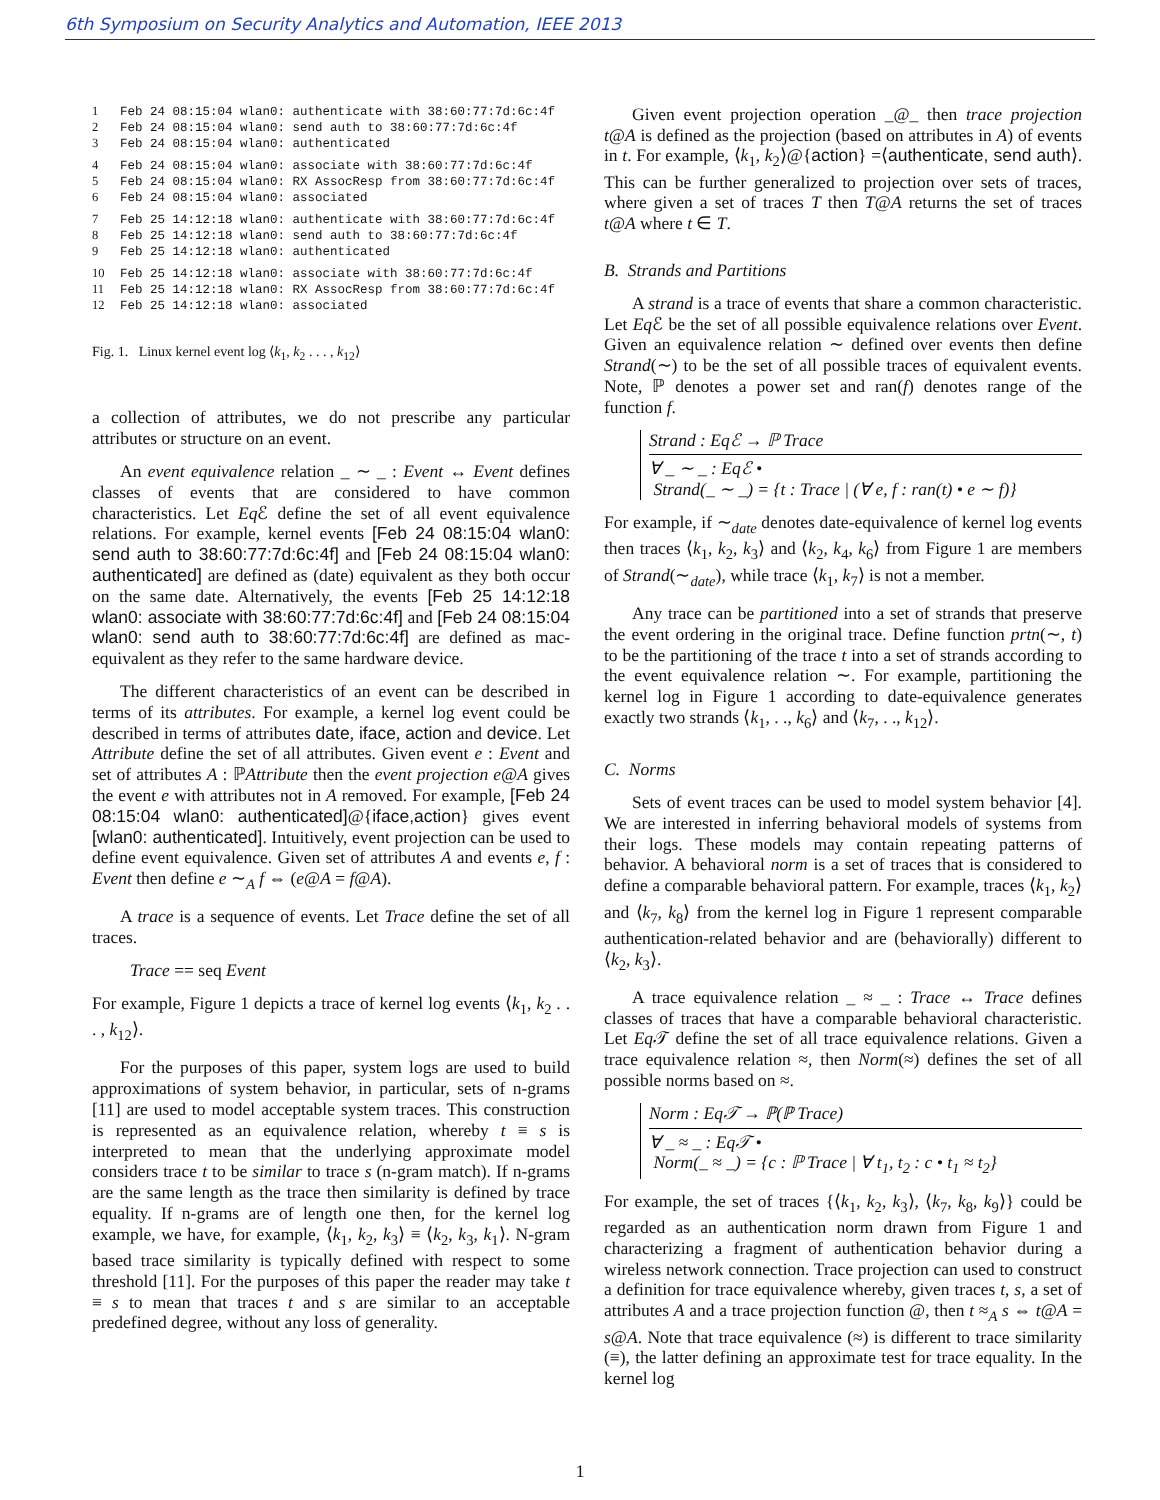6th Symposium on Security Analytics and Automation, IEEE 2013
1 Feb 24 08:15:04 wlan0: authenticate with 38:60:77:7d:6c:4f
2 Feb 24 08:15:04 wlan0: send auth to 38:60:77:7d:6c:4f
3 Feb 24 08:15:04 wlan0: authenticated
4 Feb 24 08:15:04 wlan0: associate with 38:60:77:7d:6c:4f
5 Feb 24 08:15:04 wlan0: RX AssocResp from 38:60:77:7d:6c:4f
6 Feb 24 08:15:04 wlan0: associated
7 Feb 25 14:12:18 wlan0: authenticate with 38:60:77:7d:6c:4f
8 Feb 25 14:12:18 wlan0: send auth to 38:60:77:7d:6c:4f
9 Feb 25 14:12:18 wlan0: authenticated
10 Feb 25 14:12:18 wlan0: associate with 38:60:77:7d:6c:4f
11 Feb 25 14:12:18 wlan0: RX AssocResp from 38:60:77:7d:6c:4f
12 Feb 25 14:12:18 wlan0: associated
Fig. 1. Linux kernel event log ⟨k<sub>1</sub>, k<sub>2</sub> . . . , k<sub>12</sub>⟩
a collection of attributes, we do not prescribe any particular attributes or structure on an event.
An event equivalence relation _ ∼ _ : Event ↔ Event defines classes of events that are considered to have common characteristics. Let Eq ℰ define the set of all event equivalence relations. For example, kernel events [Feb 24 08:15:04 wlan0: send auth to 38:60:77:7d:6c:4f] and [Feb 24 08:15:04 wlan0: authenticated] are defined as (date) equivalent as they both occur on the same date. Alternatively, the events [Feb 25 14:12:18 wlan0: associate with 38:60:77:7d:6c:4f] and [Feb 24 08:15:04 wlan0: send auth to 38:60:77:7d:6c:4f] are defined as mac-equivalent as they refer to the same hardware device.
The different characteristics of an event can be described in terms of its attributes. For example, a kernel log event could be described in terms of attributes date, iface, action and device. Let Attribute define the set of all attributes. Given event e : Event and set of attributes A : ℙAttribute then the event projection e@A gives the event e with attributes not in A removed. For example, [Feb 24 08:15:04 wlan0: authenticated]@{iface,action} gives event [wlan0: authenticated]. Intuitively, event projection can be used to define event equivalence. Given set of attributes A and events e, f : Event then define e ∼<sub>A</sub> f ⇔ (e@A = f@A).
A trace is a sequence of events. Let Trace define the set of all traces.
Trace == seq Event
For example, Figure 1 depicts a trace of kernel log events ⟨k<sub>1</sub>, k<sub>2</sub> . . . , k<sub>12</sub>⟩.
For the purposes of this paper, system logs are used to build approximations of system behavior, in particular, sets of n-grams [11] are used to model acceptable system traces. This construction is represented as an equivalence relation, whereby t ≡ s is interpreted to mean that the underlying approximate model considers trace t to be similar to trace s (n-gram match). If n-grams are the same length as the trace then similarity is defined by trace equality. If n-grams are of length one then, for the kernel log example, we have, for example, ⟨k<sub>1</sub>, k<sub>2</sub>, k<sub>3</sub>⟩ ≡ ⟨k<sub>2</sub>, k<sub>3</sub>, k<sub>1</sub>⟩. N-gram based trace similarity is typically defined with respect to some threshold [11]. For the purposes of this paper the reader may take t ≡ s to mean that traces t and s are similar to an acceptable predefined degree, without any loss of generality.
Given event projection operation _@_ then trace projection t@A is defined as the projection (based on attributes in A) of events in t. For example, ⟨k<sub>1</sub>, k<sub>2</sub>⟩@{action} =⟨authenticate, send auth⟩. This can be further generalized to projection over sets of traces, where given a set of traces T then T@A returns the set of traces t@A where t ∈ T.
B. Strands and Partitions
A strand is a trace of events that share a common characteristic. Let Eq ℰ be the set of all possible equivalence relations over Event. Given an equivalence relation ∼ defined over events then define Strand(∼) to be the set of all possible traces of equivalent events. Note, ℙ denotes a power set and ran(f) denotes range of the function f.
Strand : Eqℰ → ℙ Trace
∀ _ ∼ _ : Eqℰ •
Strand(_ ∼ _) = {t : Trace | (∀ e, f : ran(t) • e ∼ f)}
For example, if ∼<sub>date</sub> denotes date-equivalence of kernel log events then traces ⟨k<sub>1</sub>, k<sub>2</sub>, k<sub>3</sub>⟩ and ⟨k<sub>2</sub>, k<sub>4</sub>, k<sub>6</sub>⟩ from Figure 1 are members of Strand(∼<sub>date</sub>), while trace ⟨k<sub>1</sub>, k<sub>7</sub>⟩ is not a member.
Any trace can be partitioned into a set of strands that preserve the event ordering in the original trace. Define function prtn(∼, t) to be the partitioning of the trace t into a set of strands according to the event equivalence relation ∼. For example, partitioning the kernel log in Figure 1 according to date-equivalence generates exactly two strands ⟨k<sub>1</sub>, . ., k<sub>6</sub>⟩ and ⟨k<sub>7</sub>, . ., k<sub>12</sub>⟩.
C. Norms
Sets of event traces can be used to model system behavior [4]. We are interested in inferring behavioral models of systems from their logs. These models may contain repeating patterns of behavior. A behavioral norm is a set of traces that is considered to define a comparable behavioral pattern. For example, traces ⟨k<sub>1</sub>, k<sub>2</sub>⟩ and ⟨k<sub>7</sub>, k<sub>8</sub>⟩ from the kernel log in Figure 1 represent comparable authentication-related behavior and are (behaviorally) different to ⟨k<sub>2</sub>, k<sub>3</sub>⟩.
A trace equivalence relation _ ≈ _ : Trace ↔ Trace defines classes of traces that have a comparable behavioral characteristic. Let Eq 𝒯 define the set of all trace equivalence relations. Given a trace equivalence relation ≈, then Norm(≈) defines the set of all possible norms based on ≈.
Norm : Eq𝒯 → ℙ(ℙ Trace)
∀ _ ≈ _ : Eq𝒯 •
Norm(_ ≈ _) = {c : ℙ Trace | ∀ t<sub>1</sub>, t<sub>2</sub> : c • t<sub>1</sub> ≈ t<sub>2</sub>}
For example, the set of traces {⟨k<sub>1</sub>, k<sub>2</sub>, k<sub>3</sub>⟩, ⟨k<sub>7</sub>, k<sub>8</sub>, k<sub>9</sub>⟩} could be regarded as an authentication norm drawn from Figure 1 and characterizing a fragment of authentication behavior during a wireless network connection. Trace projection can used to construct a definition for trace equivalence whereby, given traces t, s, a set of attributes A and a trace projection function @, then t ≈<sub>A</sub> s ⇔ t@A = s@A. Note that trace equivalence (≈) is different to trace similarity (≡), the latter defining an approximate test for trace equality. In the kernel log
1